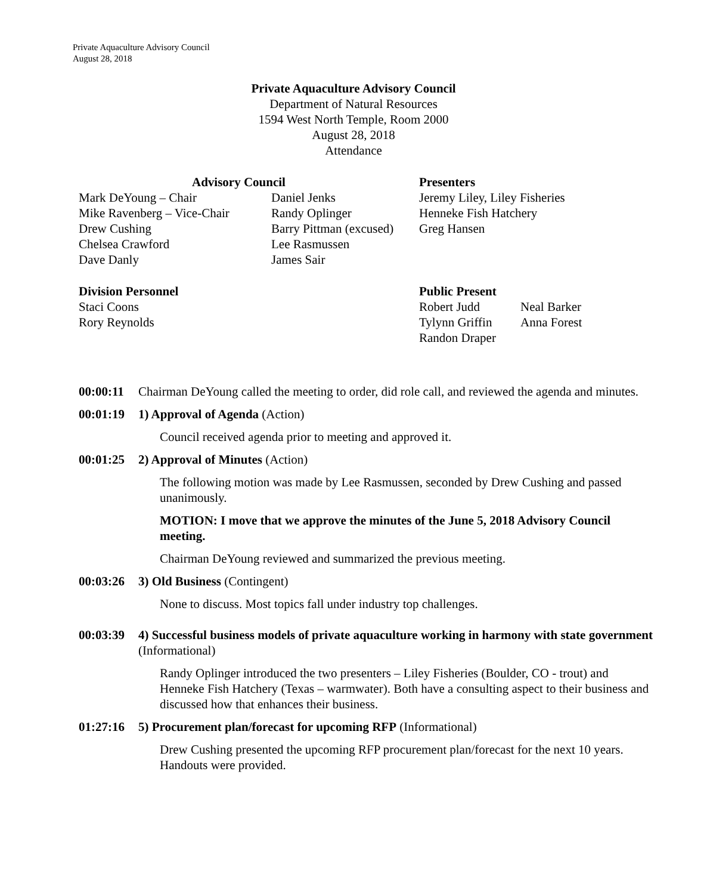Private Aquaculture Advisory Council
August 28, 2018
Private Aquaculture Advisory Council
Department of Natural Resources
1594 West North Temple, Room 2000
August 28, 2018
Attendance
Advisory Council Presenters
Mark DeYoung – Chair Daniel Jenks Jeremy Liley, Liley Fisheries
Mike Ravenberg – Vice-Chair
Randy Oplinger Henneke Fish Hatchery
Drew Cushing Barry Pittman (excused)
Greg Hansen
Chelsea Crawford Lee Rasmussen
Dave Danly James Sair
Division Personnel Public Present
Staci Coons Robert Judd Neal Barker
Rory Reynolds Tylynn Griffin
Anna Forest
Randon Draper
00:00:11
Chairman DeYoung called the meeting to order, did role call, and reviewed the agenda and minutes.
00:01:19
1) Approval of Agenda (Action)
Council received agenda prior to meeting and approved it.
00:01:25
2) Approval of Minutes (Action)
The following motion was made by Lee Rasmussen, seconded by Drew Cushing and passed unanimously.
MOTION: I move that we approve the minutes of the June 5, 2018 Advisory Council meeting.
Chairman DeYoung reviewed and summarized the previous meeting.
00:03:26
3) Old Business (Contingent)
None to discuss. Most topics fall under industry top challenges.
00:03:39
4) Successful business models of private aquaculture working in harmony with state government (Informational)
Randy Oplinger introduced the two presenters – Liley Fisheries (Boulder, CO - trout) and Henneke Fish Hatchery (Texas – warmwater). Both have a consulting aspect to their business and discussed how that enhances their business.
01:27:16
5) Procurement plan/forecast for upcoming RFP (Informational)
Drew Cushing presented the upcoming RFP procurement plan/forecast for the next 10 years. Handouts were provided.